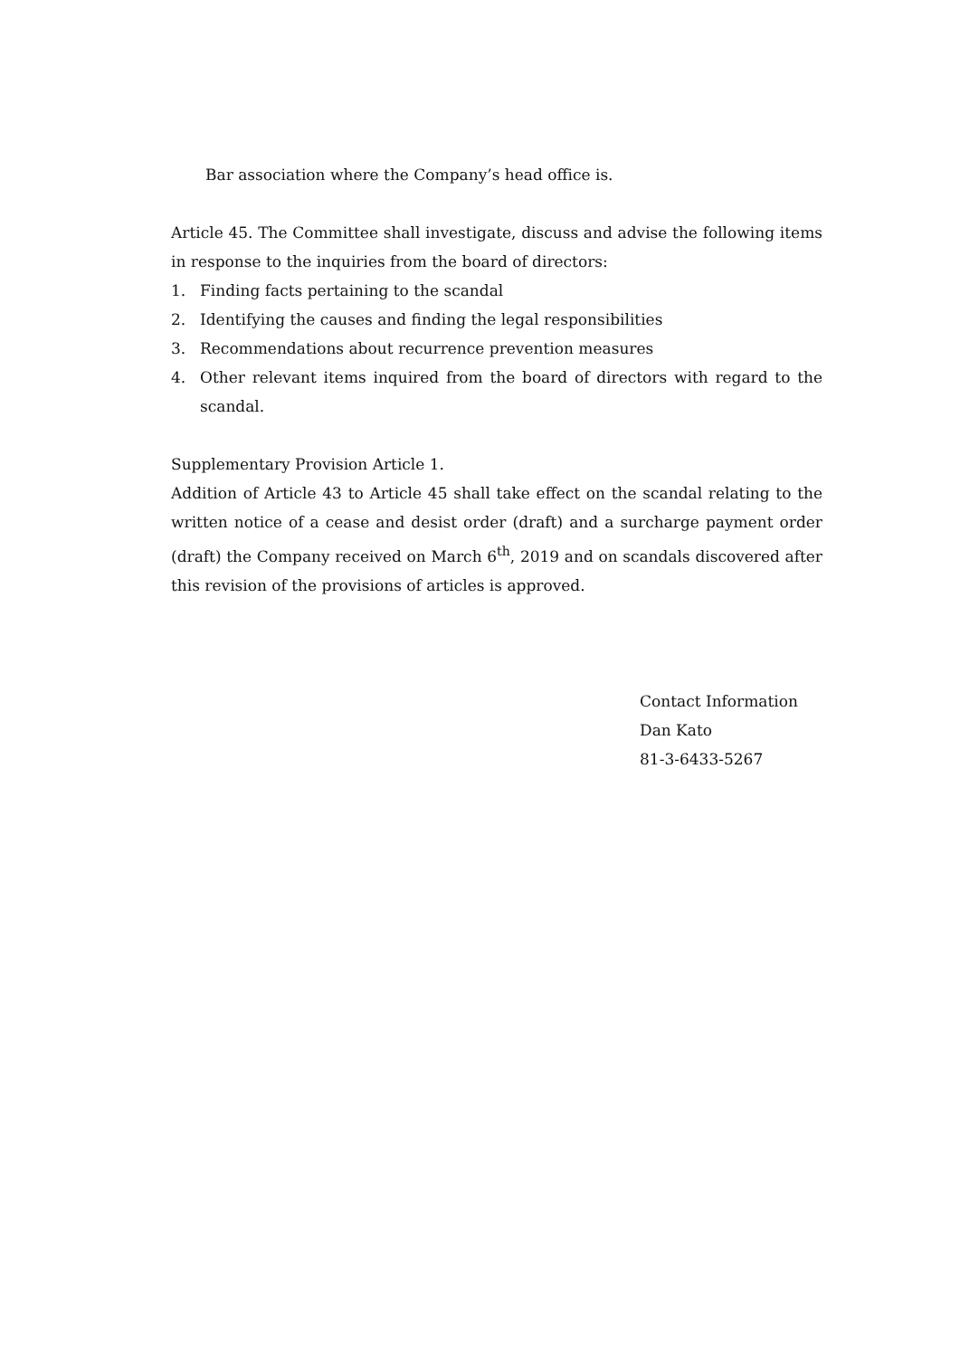Bar association where the Company’s head office is.
Article 45. The Committee shall investigate, discuss and advise the following items in response to the inquiries from the board of directors:
1. Finding facts pertaining to the scandal
2. Identifying the causes and finding the legal responsibilities
3. Recommendations about recurrence prevention measures
4. Other relevant items inquired from the board of directors with regard to the scandal.
Supplementary Provision Article 1.
Addition of Article 43 to Article 45 shall take effect on the scandal relating to the written notice of a cease and desist order (draft) and a surcharge payment order (draft) the Company received on March 6<sup>th</sup>, 2019 and on scandals discovered after this revision of the provisions of articles is approved.
Contact Information
Dan Kato
81-3-6433-5267